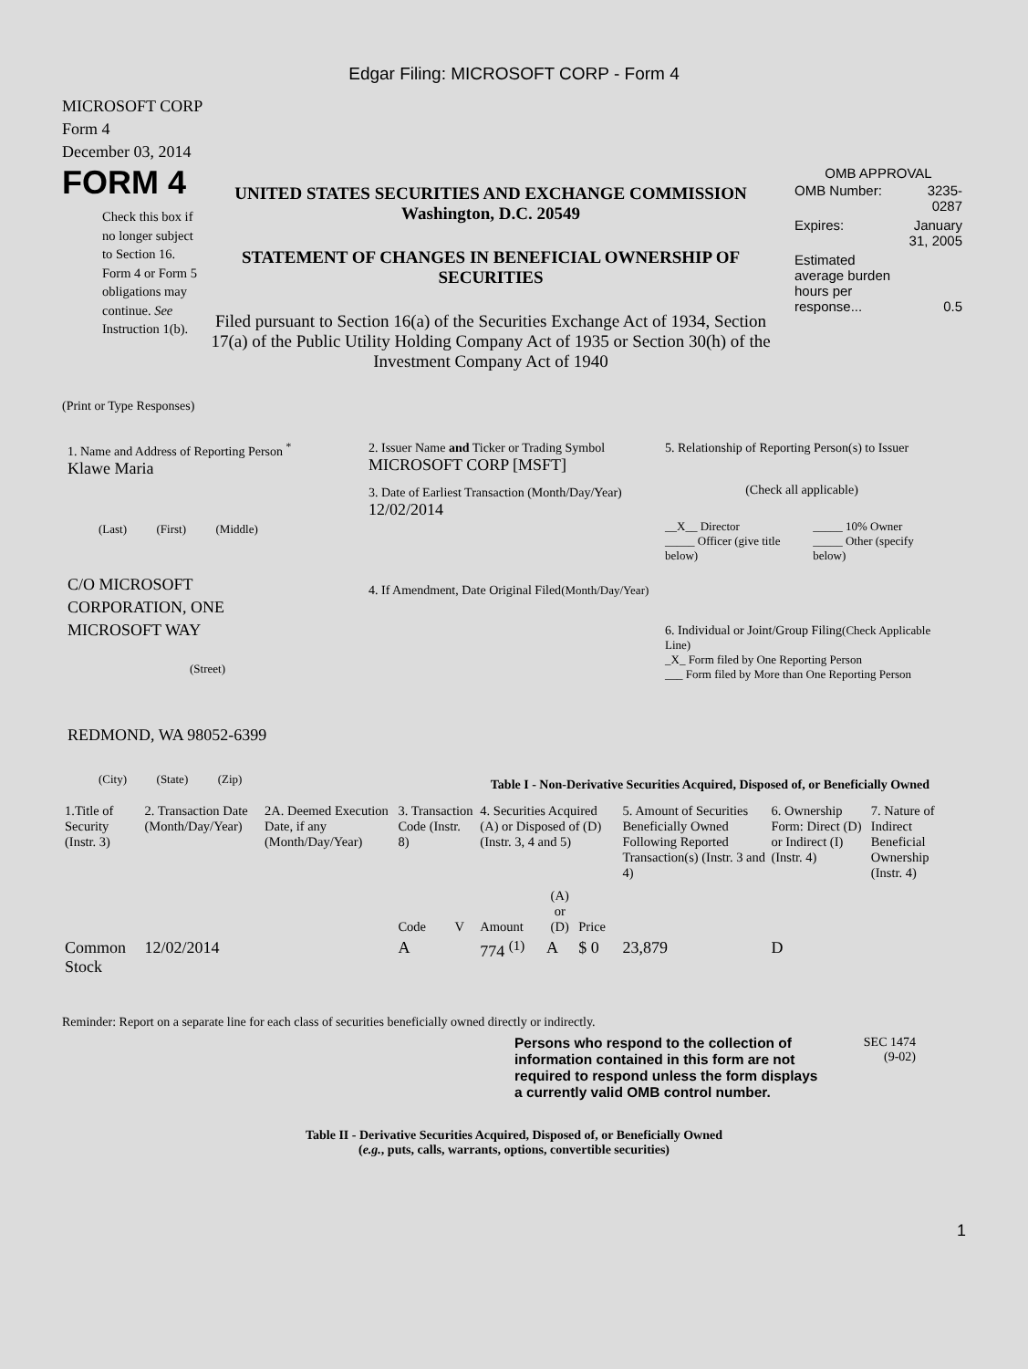Edgar Filing: MICROSOFT CORP - Form 4
MICROSOFT CORP
Form 4
December 03, 2014
FORM 4
Check this box if no longer subject to Section 16. Form 4 or Form 5 obligations may continue. See Instruction 1(b).
UNITED STATES SECURITIES AND EXCHANGE COMMISSION
Washington, D.C. 20549
STATEMENT OF CHANGES IN BENEFICIAL OWNERSHIP OF SECURITIES
Filed pursuant to Section 16(a) of the Securities Exchange Act of 1934, Section 17(a) of the Public Utility Holding Company Act of 1935 or Section 30(h) of the Investment Company Act of 1940
OMB APPROVAL
| OMB Number: | 3235-0287 |
| Expires: | January 31, 2005 |
| Estimated average burden hours per response... | 0.5 |
(Print or Type Responses)
1. Name and Address of Reporting Person <sup>*</sup>
Klawe Maria
(Last) (First) (Middle)
C/O MICROSOFT
CORPORATION, ONE
MICROSOFT WAY
(Street)
REDMOND, WA 98052-6399
(City) (State) (Zip)
2. Issuer Name and Ticker or Trading Symbol
MICROSOFT CORP [MSFT]
3. Date of Earliest Transaction (Month/Day/Year)
12/02/2014
4. If Amendment, Date Original Filed(Month/Day/Year)
5. Relationship of Reporting Person(s) to Issuer
(Check all applicable)
| __X__ Director _____ Officer (give title below) | _____ 10% Owner _____ Other (specify below) |
6. Individual or Joint/Group Filing(Check Applicable Line)
_X_ Form filed by One Reporting Person
___ Form filed by More than One Reporting Person
Table I - Non-Derivative Securities Acquired, Disposed of, or Beneficially Owned
| 1.Title of Security (Instr. 3) | 2. Transaction Date (Month/Day/Year) | 2A. Deemed Execution Date, if any (Month/Day/Year) | 3. Transaction Code (Instr. 8) | | 4. Securities Acquired (A) or Disposed of (D) (Instr. 3, 4 and 5) | | | 5. Amount of Securities Beneficially Owned Following Reported Transaction(s) (Instr. 3 and 4) | 6. Ownership Form: Direct (D) or Indirect (I) (Instr. 4) | 7. Nature of Indirect Beneficial Ownership (Instr. 4) |
| --- | --- | --- | --- | --- | --- | --- | --- | --- | --- | --- |
| | | | Code | V | Amount | (A) or (D) | Price | | | |
| Common Stock | 12/02/2014 | | A | | 774 <sup>(1)</sup> | A | $ 0 | 23,879 | D | |
Reminder: Report on a separate line for each class of securities beneficially owned directly or indirectly.
Persons who respond to the collection of information contained in this form are not required to respond unless the form displays a currently valid OMB control number.
SEC 1474
(9-02)
Table II - Derivative Securities Acquired, Disposed of, or Beneficially Owned
(e.g., puts, calls, warrants, options, convertible securities)
1